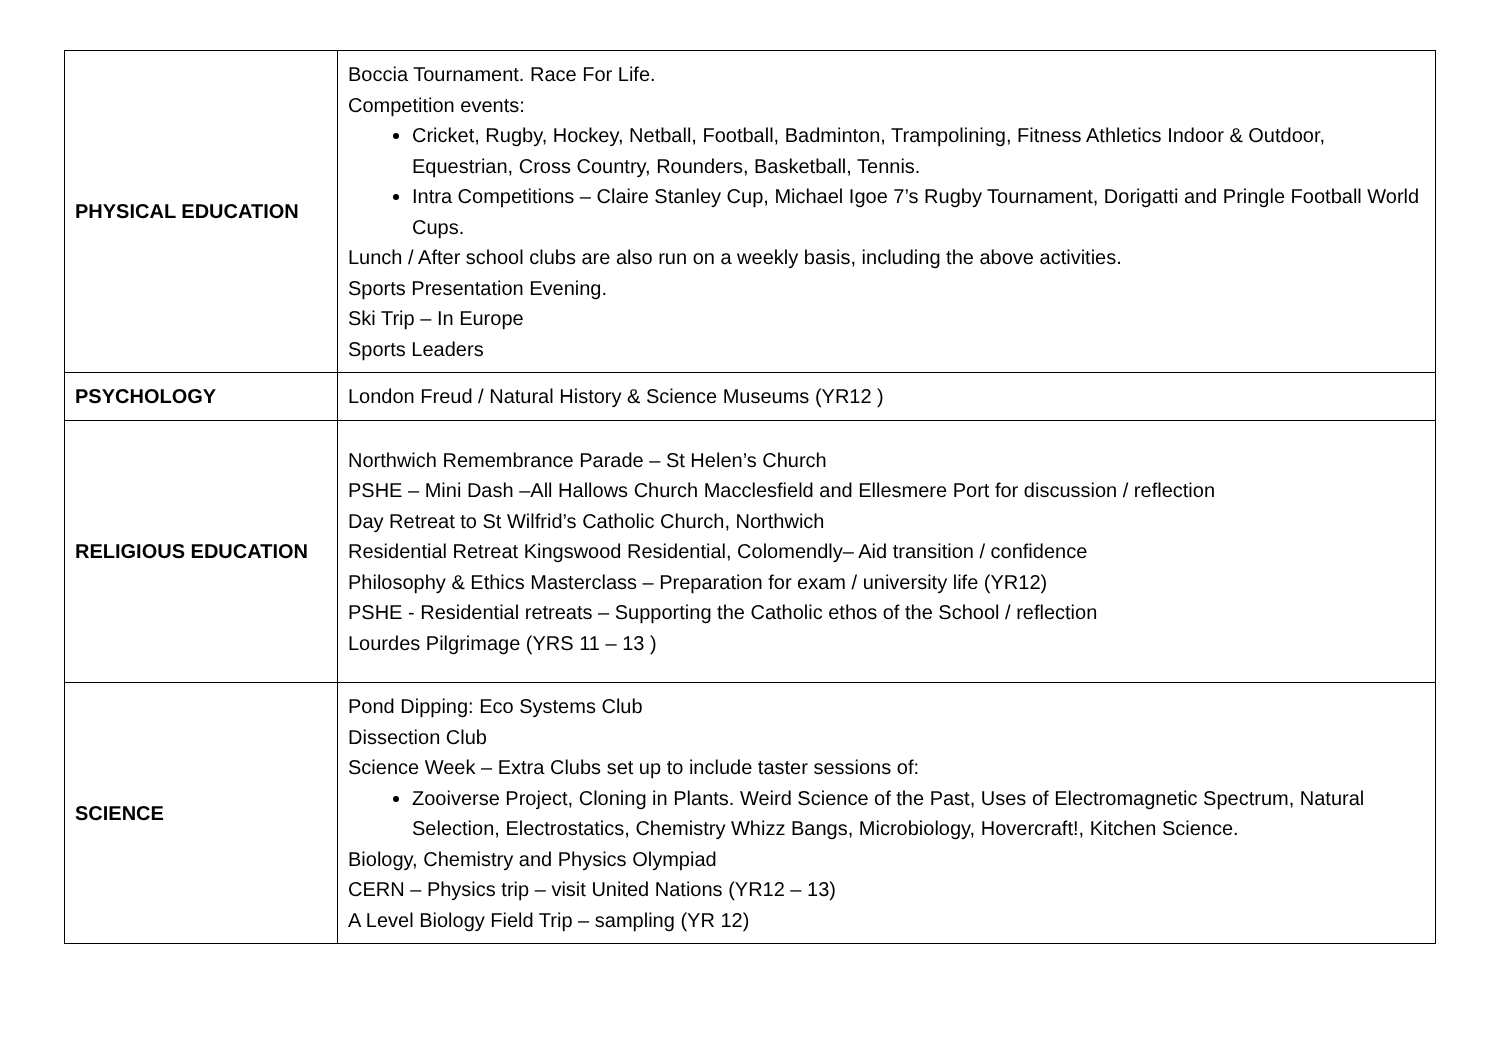| PHYSICAL EDUCATION | Boccia Tournament. Race For Life. Competition events: Cricket, Rugby, Hockey, Netball, Football, Badminton, Trampolining, Fitness Athletics Indoor & Outdoor, Equestrian, Cross Country, Rounders, Basketball, Tennis. Intra Competitions – Claire Stanley Cup, Michael Igoe 7’s Rugby Tournament, Dorigatti and Pringle Football World Cups. Lunch / After school clubs are also run on a weekly basis, including the above activities. Sports Presentation Evening. Ski Trip – In Europe Sports Leaders |
| PSYCHOLOGY | London Freud / Natural History & Science Museums (YR12 ) |
| RELIGIOUS EDUCATION | Northwich Remembrance Parade – St Helen’s Church PSHE – Mini Dash –All Hallows Church Macclesfield and Ellesmere Port for discussion / reflection Day Retreat to St Wilfrid’s Catholic Church, Northwich Residential Retreat Kingswood Residential, Colomendly– Aid transition / confidence Philosophy & Ethics Masterclass – Preparation for exam / university life (YR12) PSHE - Residential retreats – Supporting the Catholic ethos of the School / reflection Lourdes Pilgrimage (YRS 11 – 13 ) |
| SCIENCE | Pond Dipping: Eco Systems Club Dissection Club Science Week – Extra Clubs set up to include taster sessions of: Zooiverse Project, Cloning in Plants. Weird Science of the Past, Uses of Electromagnetic Spectrum, Natural Selection, Electrostatics, Chemistry Whizz Bangs, Microbiology, Hovercraft!, Kitchen Science. Biology, Chemistry and Physics Olympiad CERN – Physics trip – visit United Nations (YR12 – 13) A Level Biology Field Trip – sampling (YR 12) |